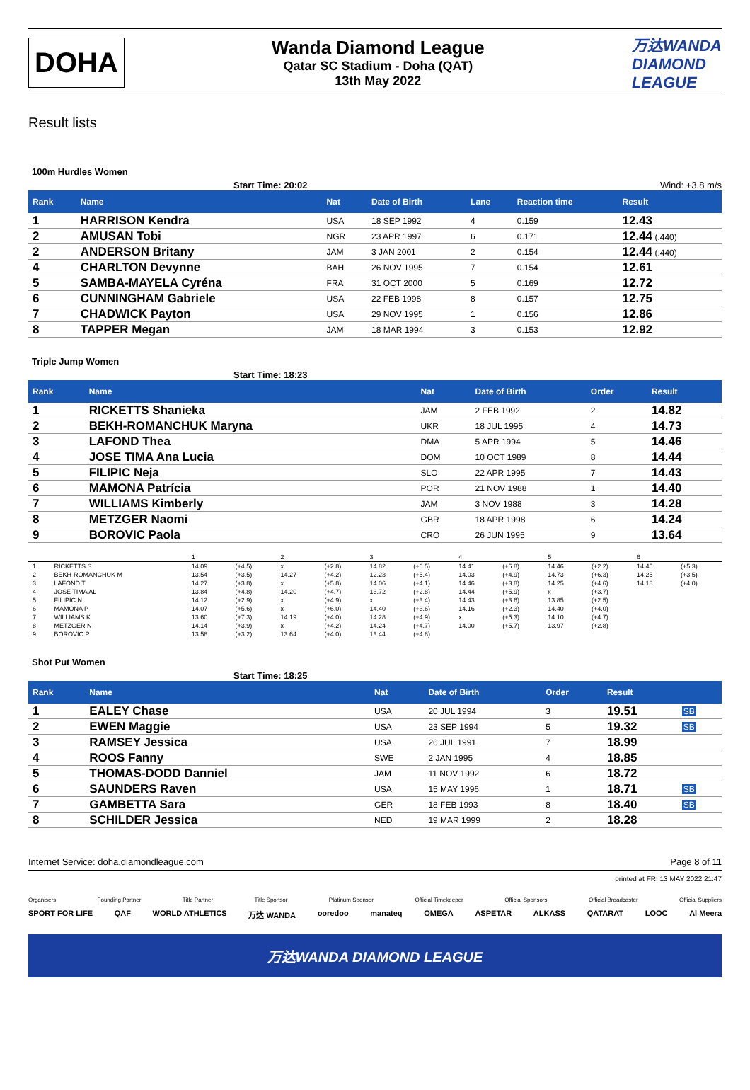DOHA
Wanda Diamond League
Qatar SC Stadium - Doha (QAT)
13th May 2022
万达WANDA
DIAMOND
LEAGUE
Result lists
100m Hurdles Women
Start Time: 20:02 Wind: +3.8 m/s
| Rank | Name | Nat | Date of Birth | Lane | Reaction time | Result |
| --- | --- | --- | --- | --- | --- | --- |
| 1 | HARRISON Kendra | USA | 18 SEP 1992 | 4 | 0.159 | 12.43 |
| 2 | AMUSAN Tobi | NGR | 23 APR 1997 | 6 | 0.171 | 12.44 (.440) |
| 2 | ANDERSON Britany | JAM | 3 JAN 2001 | 2 | 0.154 | 12.44 (.440) |
| 4 | CHARLTON Devynne | BAH | 26 NOV 1995 | 7 | 0.154 | 12.61 |
| 5 | SAMBA-MAYELA Cyréna | FRA | 31 OCT 2000 | 5 | 0.169 | 12.72 |
| 6 | CUNNINGHAM Gabriele | USA | 22 FEB 1998 | 8 | 0.157 | 12.75 |
| 7 | CHADWICK Payton | USA | 29 NOV 1995 | 1 | 0.156 | 12.86 |
| 8 | TAPPER Megan | JAM | 18 MAR 1994 | 3 | 0.153 | 12.92 |
Triple Jump Women
Start Time: 18:23
| Rank | Name | Nat | Date of Birth | Order | Result |
| --- | --- | --- | --- | --- | --- |
| 1 | RICKETTS Shanieka | JAM | 2 FEB 1992 | 2 | 14.82 |
| 2 | BEKH-ROMANCHUK Maryna | UKR | 18 JUL 1995 | 4 | 14.73 |
| 3 | LAFOND Thea | DMA | 5 APR 1994 | 5 | 14.46 |
| 4 | JOSE TIMA Ana Lucia | DOM | 10 OCT 1989 | 8 | 14.44 |
| 5 | FILIPIC Neja | SLO | 22 APR 1995 | 7 | 14.43 |
| 6 | MAMONA Patrícia | POR | 21 NOV 1988 | 1 | 14.40 |
| 7 | WILLIAMS Kimberly | JAM | 3 NOV 1988 | 3 | 14.28 |
| 8 | METZGER Naomi | GBR | 18 APR 1998 | 6 | 14.24 |
| 9 | BOROVIC Paola | CRO | 26 JUN 1995 | 9 | 13.64 |
| | | 1 | | 2 | | 3 | | 4 | | 5 | | 6 | |
| 1 | RICKETTS S | 14.09 | (+4.5) | x | (+2.8) | 14.82 | (+6.5) | 14.41 | (+5.8) | 14.46 | (+2.2) | 14.45 | (+5.3) |
| 2 | BEKH-ROMANCHUK M | 13.54 | (+3.5) | 14.27 | (+4.2) | 12.23 | (+5.4) | 14.03 | (+4.9) | 14.73 | (+6.3) | 14.25 | (+3.5) |
| 3 | LAFOND T | 14.27 | (+3.8) | x | (+5.8) | 14.06 | (+4.1) | 14.46 | (+3.8) | 14.25 | (+4.6) | 14.18 | (+4.0) |
| 4 | JOSE TIMA AL | 13.84 | (+4.8) | 14.20 | (+4.7) | 13.72 | (+2.8) | 14.44 | (+5.9) | x | (+3.7) | | |
| 5 | FILIPIC N | 14.12 | (+2.9) | x | (+4.9) | x | (+3.4) | 14.43 | (+3.6) | 13.85 | (+2.5) | | |
| 6 | MAMONA P | 14.07 | (+5.6) | x | (+6.0) | 14.40 | (+3.6) | 14.16 | (+2.3) | 14.40 | (+4.0) | | |
| 7 | WILLIAMS K | 13.60 | (+7.3) | 14.19 | (+4.0) | 14.28 | (+4.9) | x | (+5.3) | 14.10 | (+4.7) | | |
| 8 | METZGER N | 14.14 | (+3.9) | x | (+4.2) | 14.24 | (+4.7) | 14.00 | (+5.7) | 13.97 | (+2.8) | | |
| 9 | BOROVIC P | 13.58 | (+3.2) | 13.64 | (+4.0) | 13.44 | (+4.8) | | | | | | |
Shot Put Women
Start Time: 18:25
| Rank | Name | Nat | Date of Birth | Order | Result | |
| --- | --- | --- | --- | --- | --- | --- |
| 1 | EALEY Chase | USA | 20 JUL 1994 | 3 | 19.51 | SB |
| 2 | EWEN Maggie | USA | 23 SEP 1994 | 5 | 19.32 | SB |
| 3 | RAMSEY Jessica | USA | 26 JUL 1991 | 7 | 18.99 | |
| 4 | ROOS Fanny | SWE | 2 JAN 1995 | 4 | 18.85 | |
| 5 | THOMAS-DODD Danniel | JAM | 11 NOV 1992 | 6 | 18.72 | |
| 6 | SAUNDERS Raven | USA | 15 MAY 1996 | 1 | 18.71 | SB |
| 7 | GAMBETTA Sara | GER | 18 FEB 1993 | 8 | 18.40 | SB |
| 8 | SCHILDER Jessica | NED | 19 MAR 1999 | 2 | 18.28 | |
Internet Service: doha.diamondleague.com Page 8 of 11
printed at FRI 13 MAY 2022 21:47
Organisers Founding Partner Title Partner Title Sponsor Platinum Sponsor Official Timekeeper Official Sponsors Official Broadcaster Official Suppliers
SPORT FOR LIFE QAF WORLD ATHLETICS 万达 WANDA ooredoo manateq OMEGA ASPETAR ALKASS QATARAT LOOC Al Meera
万达WANDA DIAMOND LEAGUE